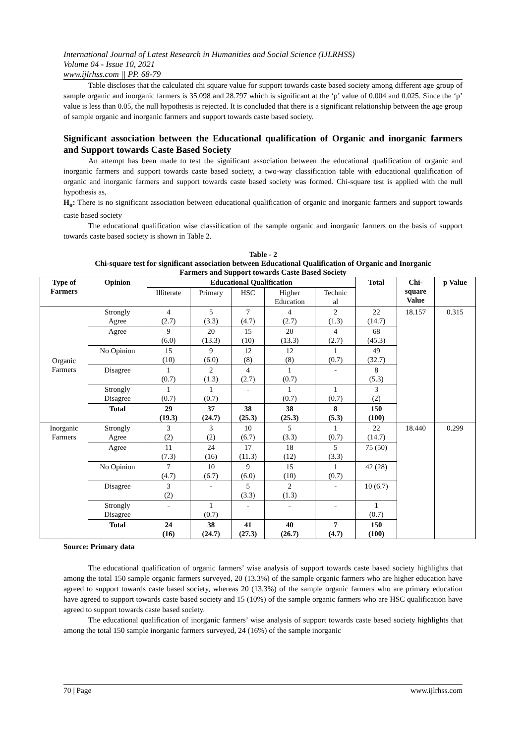International Journal of Latest Research in Humanities and Social Science (IJLRHSS)
Volume 04 - Issue 10, 2021
www.ijlrhss.com || PP. 68-79
Table discloses that the calculated chi square value for support towards caste based society among different age group of sample organic and inorganic farmers is 35.098 and 28.797 which is significant at the ‘p’ value of 0.004 and 0.025. Since the ‘p’ value is less than 0.05, the null hypothesis is rejected. It is concluded that there is a significant relationship between the age group of sample organic and inorganic farmers and support towards caste based society.
Significant association between the Educational qualification of Organic and inorganic farmers and Support towards Caste Based Society
An attempt has been made to test the significant association between the educational qualification of organic and inorganic farmers and support towards caste based society, a two-way classification table with educational qualification of organic and inorganic farmers and support towards caste based society was formed. Chi-square test is applied with the null hypothesis as,
H<sub>o</sub>: There is no significant association between educational qualification of organic and inorganic farmers and support towards caste based society
The educational qualification wise classification of the sample organic and inorganic farmers on the basis of support towards caste based society is shown in Table 2.
Table - 2
Chi-square test for significant association between Educational Qualification of Organic and Inorganic
Farmers and Support towards Caste Based Society
| Type of Farmers | Opinion | Educational Qualification | | | | | Total | Chi- square Value | p Value |
| --- | --- | --- | --- | --- | --- | --- | --- | --- | --- |
| | | Illiterate | Primary | HSC | Higher Education | Technic al | | | |
| Organic Farmers | Strongly Agree | 4 (2.7) | 5 (3.3) | 7 (4.7) | 4 (2.7) | 2 (1.3) | 22 (14.7) | 18.157 | 0.315 |
| | Agree | 9 (6.0) | 20 (13.3) | 15 (10) | 20 (13.3) | 4 (2.7) | 68 (45.3) | | |
| | No Opinion | 15 (10) | 9 (6.0) | 12 (8) | 12 (8) | 1 (0.7) | 49 (32.7) | | |
| | Disagree | 1 (0.7) | 2 (1.3) | 4 (2.7) | 1 (0.7) | - | 8 (5.3) | | |
| | Strongly Disagree | 1 (0.7) | 1 (0.7) | - | 1 (0.7) | 1 (0.7) | 3 (2) | | |
| | Total | 29 (19.3) | 37 (24.7) | 38 (25.3) | 38 (25.3) | 8 (5.3) | 150 (100) | | |
| Inorganic Farmers | Strongly Agree | 3 (2) | 3 (2) | 10 (6.7) | 5 (3.3) | 1 (0.7) | 22 (14.7) | 18.440 | 0.299 |
| | Agree | 11 (7.3) | 24 (16) | 17 (11.3) | 18 (12) | 5 (3.3) | 75 (50) | | |
| | No Opinion | 7 (4.7) | 10 (6.7) | 9 (6.0) | 15 (10) | 1 (0.7) | 42 (28) | | |
| | Disagree | 3 (2) | - | 5 (3.3) | 2 (1.3) | - | 10 (6.7) | | |
| | Strongly Disagree | - | 1 (0.7) | - | - | - | 1 (0.7) | | |
| | Total | 24 (16) | 38 (24.7) | 41 (27.3) | 40 (26.7) | 7 (4.7) | 150 (100) | | |
Source: Primary data
The educational qualification of organic farmers’ wise analysis of support towards caste based society highlights that among the total 150 sample organic farmers surveyed, 20 (13.3%) of the sample organic farmers who are higher education have agreed to support towards caste based society, whereas 20 (13.3%) of the sample organic farmers who are primary education have agreed to support towards caste based society and 15 (10%) of the sample organic farmers who are HSC qualification have agreed to support towards caste based society.
The educational qualification of inorganic farmers’ wise analysis of support towards caste based society highlights that among the total 150 sample inorganic farmers surveyed, 24 (16%) of the sample inorganic
70 | Page www.ijlrhss.com